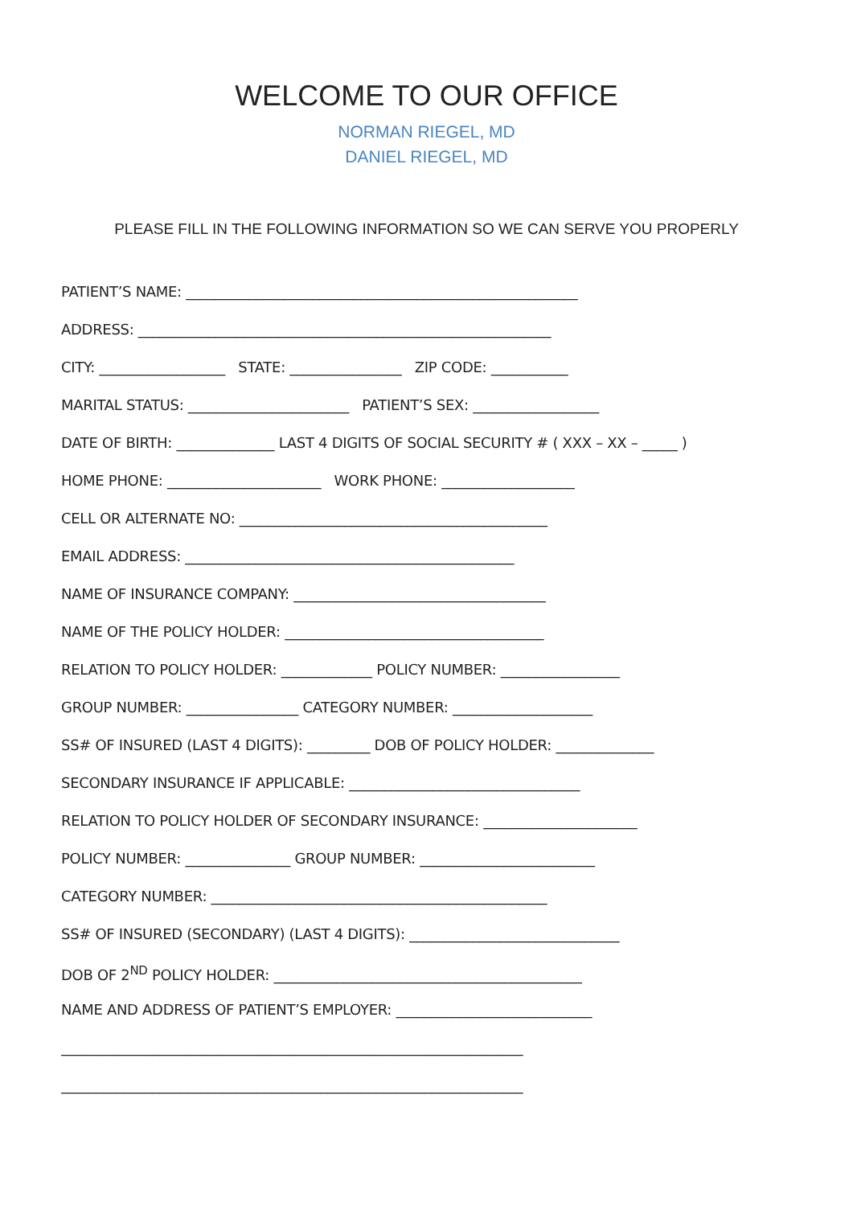WELCOME TO OUR OFFICE
NORMAN RIEGEL, MD
DANIEL RIEGEL, MD
PLEASE FILL IN THE FOLLOWING INFORMATION SO WE CAN SERVE YOU PROPERLY
PATIENT’S NAME: ________________________________________________________
ADDRESS: ___________________________________________________________
CITY: __________________ STATE: ________________ ZIP CODE: ___________
MARITAL STATUS: _______________________ PATIENT’S SEX: __________________
DATE OF BIRTH: ______________ LAST 4 DIGITS OF SOCIAL SECURITY # ( XXX – XX – _____ )
HOME PHONE: ______________________ WORK PHONE: ___________________
CELL OR ALTERNATE NO: ____________________________________________
EMAIL ADDRESS: _______________________________________________
NAME OF INSURANCE COMPANY: ____________________________________
NAME OF THE POLICY HOLDER: _____________________________________
RELATION TO POLICY HOLDER: _____________ POLICY NUMBER: _________________
GROUP NUMBER: ________________ CATEGORY NUMBER: ____________________
SS# OF INSURED (LAST 4 DIGITS): _________ DOB OF POLICY HOLDER: ______________
SECONDARY INSURANCE IF APPLICABLE: _________________________________
RELATION TO POLICY HOLDER OF SECONDARY INSURANCE: ______________________
POLICY NUMBER: _______________ GROUP NUMBER: _________________________
CATEGORY NUMBER: ________________________________________________
SS# OF INSURED (SECONDARY) (LAST 4 DIGITS): ______________________________
DOB OF 2<sup>ND</sup> POLICY HOLDER: ____________________________________________
NAME AND ADDRESS OF PATIENT’S EMPLOYER: ____________________________
__________________________________________________________________
__________________________________________________________________